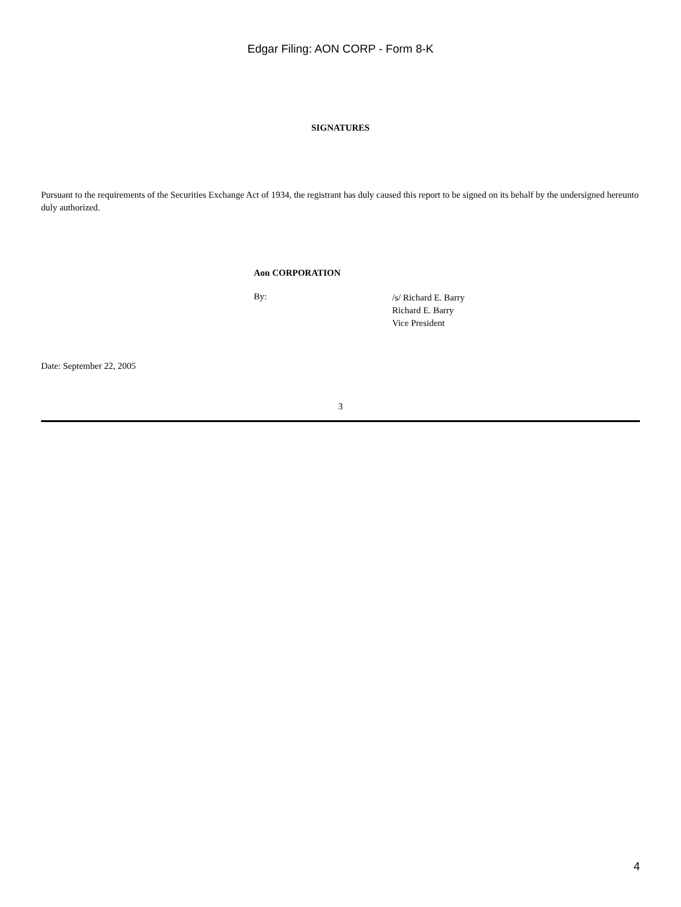Edgar Filing: AON CORP - Form 8-K
SIGNATURES
Pursuant to the requirements of the Securities Exchange Act of 1934, the registrant has duly caused this report to be signed on its behalf by the undersigned hereunto duly authorized.
Aon CORPORATION
By:
/s/ Richard E. Barry
Richard E. Barry
Vice President
Date: September 22, 2005
3
4